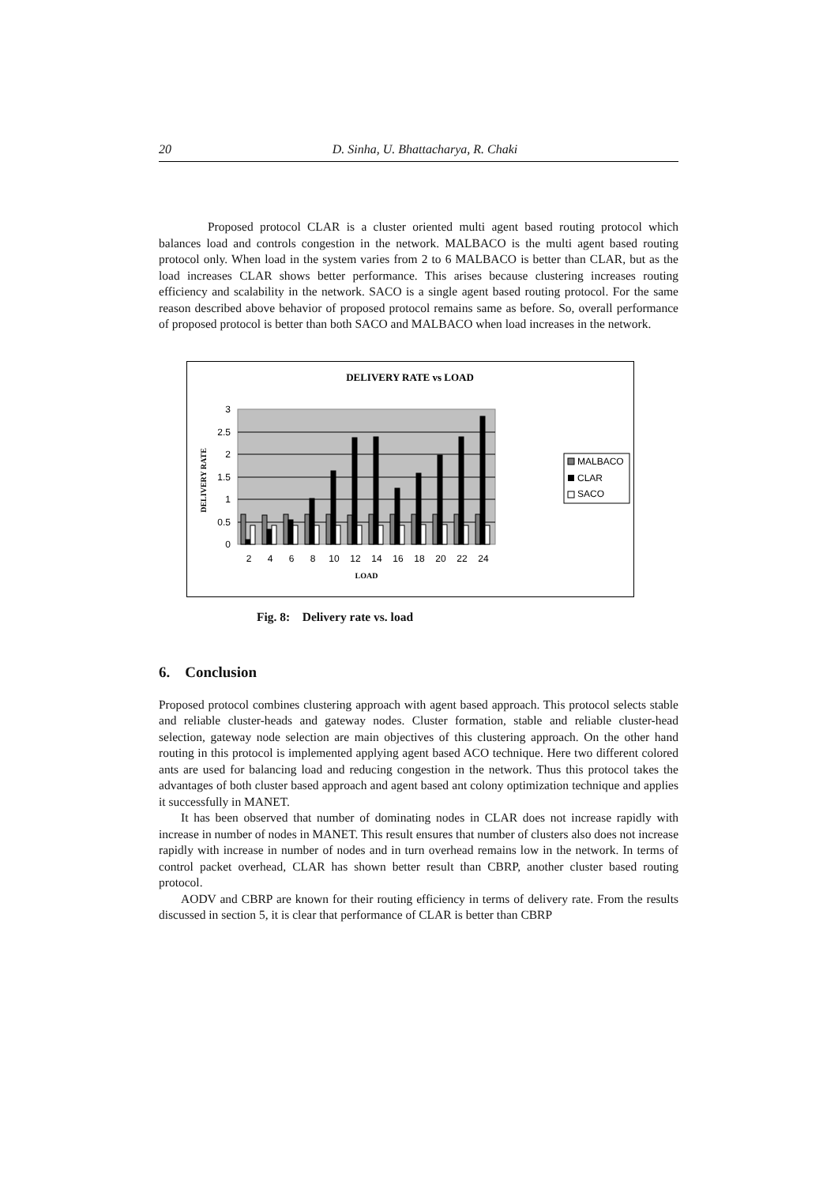20 D. Sinha, U. Bhattacharya, R. Chaki
Proposed protocol CLAR is a cluster oriented multi agent based routing protocol which balances load and controls congestion in the network. MALBACO is the multi agent based routing protocol only. When load in the system varies from 2 to 6 MALBACO is better than CLAR, but as the load increases CLAR shows better performance. This arises because clustering increases routing efficiency and scalability in the network. SACO is a single agent based routing protocol. For the same reason described above behavior of proposed protocol remains same as before. So, overall performance of proposed protocol is better than both SACO and MALBACO when load increases in the network.
DELIVERY RATE vs LOAD
3
2.5
2
1.5
1
0.5
0
2
4
6
8
10
12
14
16
18
20
22
24
LOAD
DELIVERY RATE
MALBACO
CLAR
SACO
Fig. 8: Delivery rate vs. load
6. Conclusion
Proposed protocol combines clustering approach with agent based approach. This protocol selects stable and reliable cluster-heads and gateway nodes. Cluster formation, stable and reliable cluster-head selection, gateway node selection are main objectives of this clustering approach. On the other hand routing in this protocol is implemented applying agent based ACO technique. Here two different colored ants are used for balancing load and reducing congestion in the network. Thus this protocol takes the advantages of both cluster based approach and agent based ant colony optimization technique and applies it successfully in MANET.
It has been observed that number of dominating nodes in CLAR does not increase rapidly with increase in number of nodes in MANET. This result ensures that number of clusters also does not increase rapidly with increase in number of nodes and in turn overhead remains low in the network. In terms of control packet overhead, CLAR has shown better result than CBRP, another cluster based routing protocol.
AODV and CBRP are known for their routing efficiency in terms of delivery rate. From the results discussed in section 5, it is clear that performance of CLAR is better than CBRP